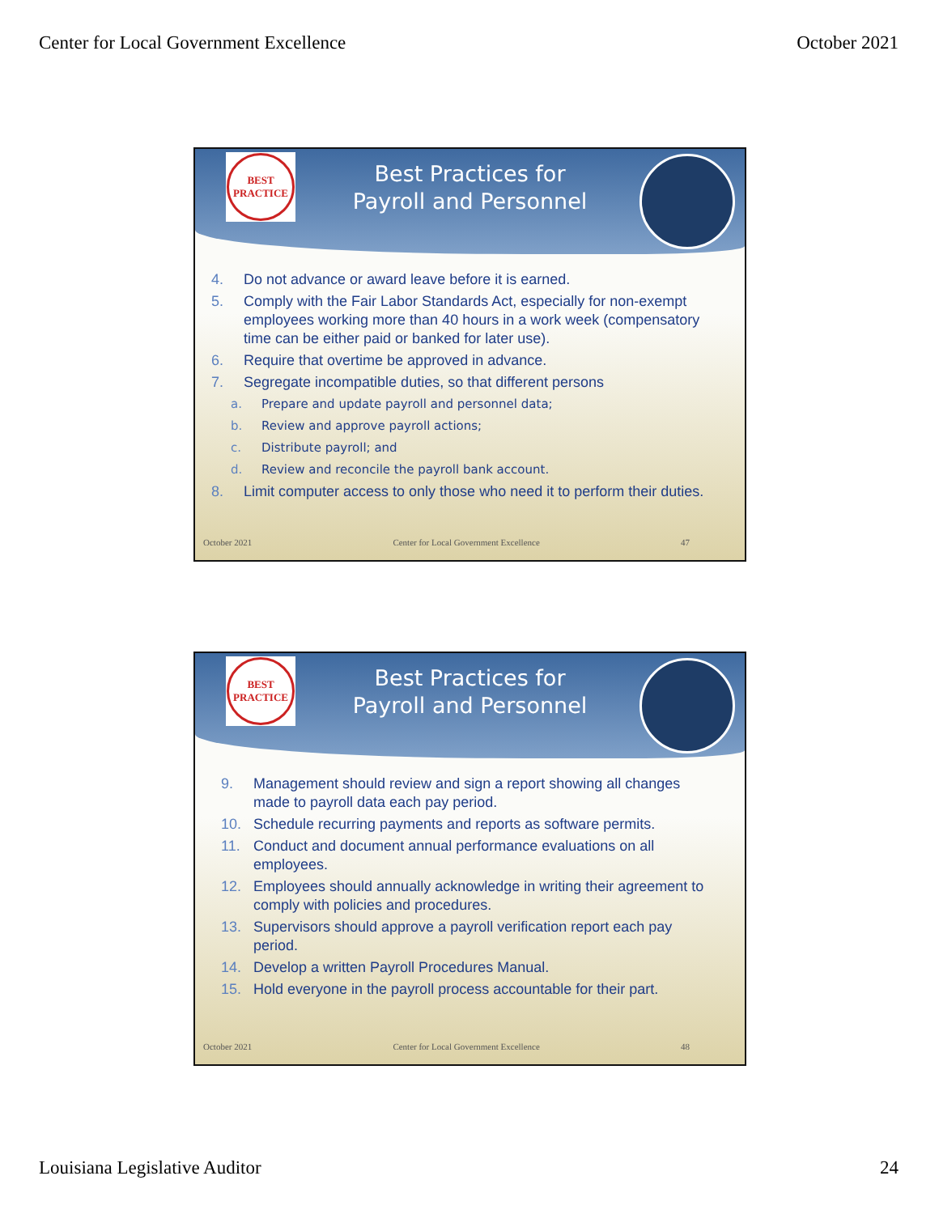Center for Local Government Excellence October 2021
BEST PRACTICE
Best Practices for
Payroll and Personnel
4. Do not advance or award leave before it is earned.
5. Comply with the Fair Labor Standards Act, especially for non-exempt employees working more than 40 hours in a work week (compensatory time can be either paid or banked for later use).
6. Require that overtime be approved in advance.
7. Segregate incompatible duties, so that different persons
a. Prepare and update payroll and personnel data;
b. Review and approve payroll actions;
c. Distribute payroll; and
d. Review and reconcile the payroll bank account.
8. Limit computer access to only those who need it to perform their duties.
October 2021 Center for Local Government Excellence 47
BEST PRACTICE
Best Practices for
Payroll and Personnel
9. Management should review and sign a report showing all changes made to payroll data each pay period.
10. Schedule recurring payments and reports as software permits.
11. Conduct and document annual performance evaluations on all employees.
12. Employees should annually acknowledge in writing their agreement to comply with policies and procedures.
13. Supervisors should approve a payroll verification report each pay period.
14. Develop a written Payroll Procedures Manual.
15. Hold everyone in the payroll process accountable for their part.
October 2021 Center for Local Government Excellence 48
Louisiana Legislative Auditor 24